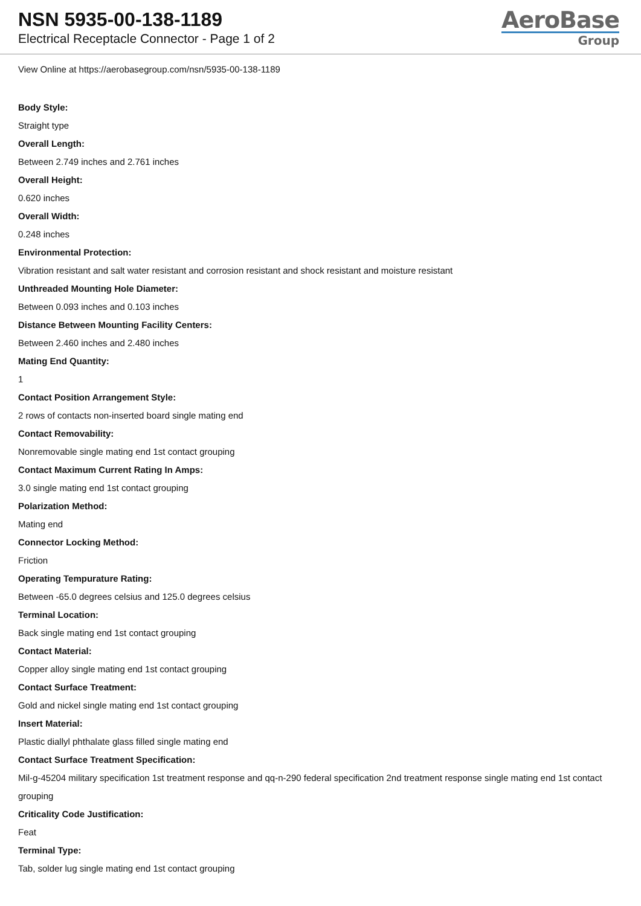NSN 5935-00-138-1189
Electrical Receptacle Connector - Page 1 of 2
AeroBase
Group
View Online at https://aerobasegroup.com/nsn/5935-00-138-1189
Body Style:
Straight type
Overall Length:
Between 2.749 inches and 2.761 inches
Overall Height:
0.620 inches
Overall Width:
0.248 inches
Environmental Protection:
Vibration resistant and salt water resistant and corrosion resistant and shock resistant and moisture resistant
Unthreaded Mounting Hole Diameter:
Between 0.093 inches and 0.103 inches
Distance Between Mounting Facility Centers:
Between 2.460 inches and 2.480 inches
Mating End Quantity:
1
Contact Position Arrangement Style:
2 rows of contacts non-inserted board single mating end
Contact Removability:
Nonremovable single mating end 1st contact grouping
Contact Maximum Current Rating In Amps:
3.0 single mating end 1st contact grouping
Polarization Method:
Mating end
Connector Locking Method:
Friction
Operating Tempurature Rating:
Between -65.0 degrees celsius and 125.0 degrees celsius
Terminal Location:
Back single mating end 1st contact grouping
Contact Material:
Copper alloy single mating end 1st contact grouping
Contact Surface Treatment:
Gold and nickel single mating end 1st contact grouping
Insert Material:
Plastic diallyl phthalate glass filled single mating end
Contact Surface Treatment Specification:
Mil-g-45204 military specification 1st treatment response and qq-n-290 federal specification 2nd treatment response single mating end 1st contact grouping
Criticality Code Justification:
Feat
Terminal Type:
Tab, solder lug single mating end 1st contact grouping